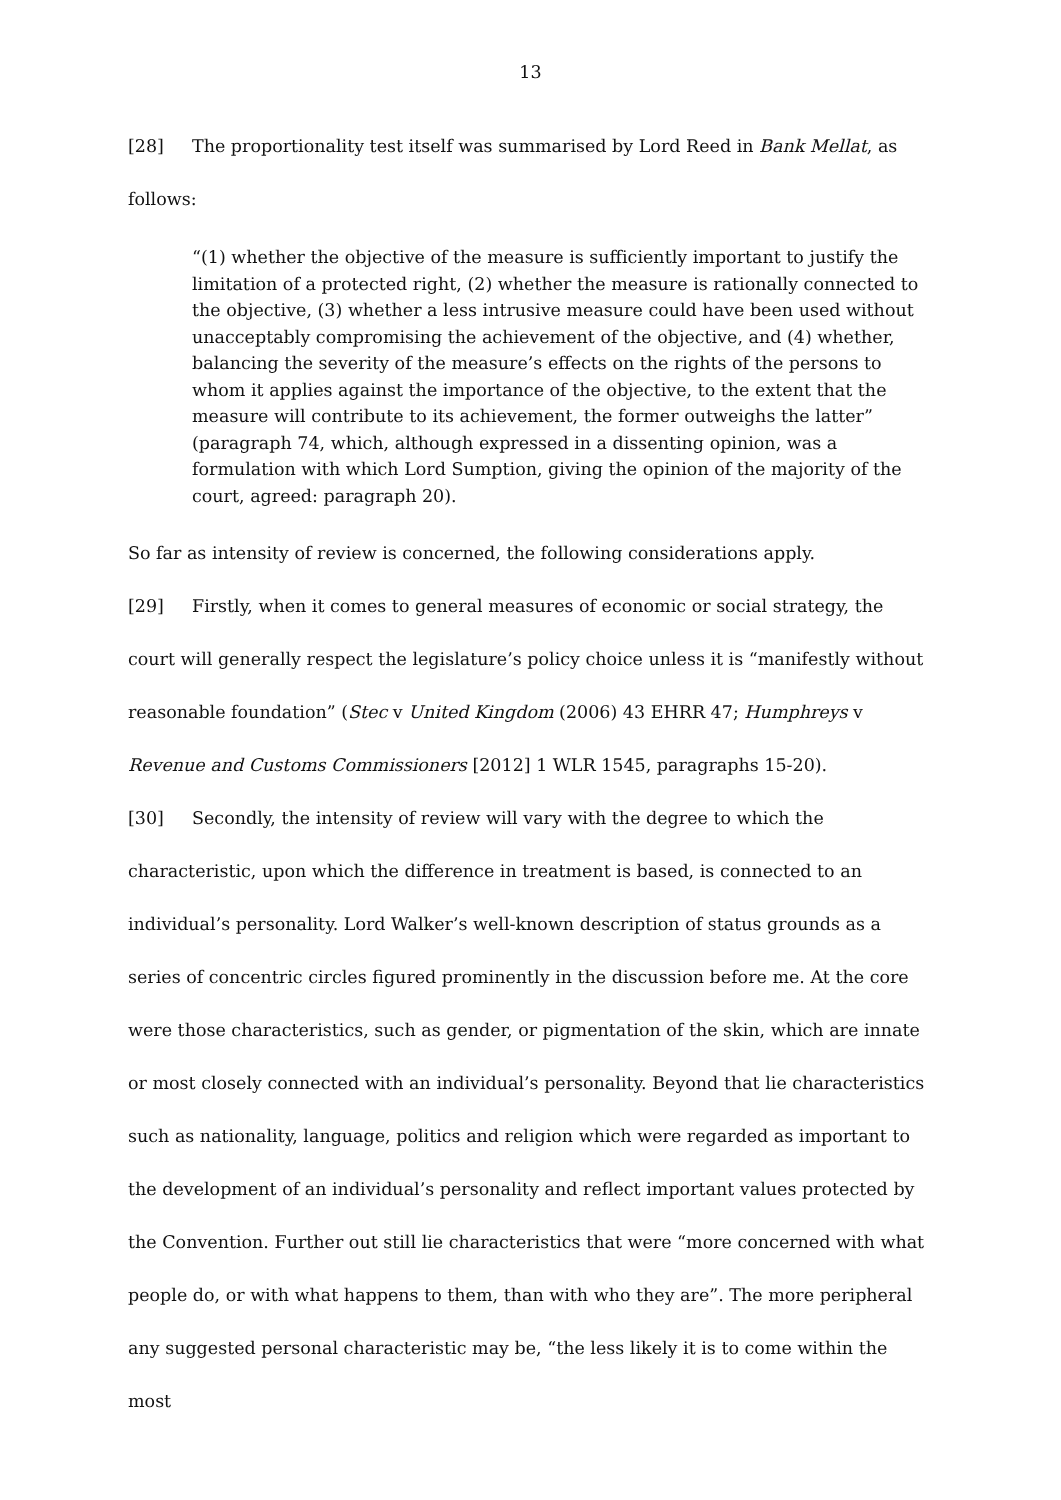13
[28] The proportionality test itself was summarised by Lord Reed in Bank Mellat, as follows:
“(1) whether the objective of the measure is sufficiently important to justify the limitation of a protected right, (2) whether the measure is rationally connected to the objective, (3) whether a less intrusive measure could have been used without unacceptably compromising the achievement of the objective, and (4) whether, balancing the severity of the measure’s effects on the rights of the persons to whom it applies against the importance of the objective, to the extent that the measure will contribute to its achievement, the former outweighs the latter” (paragraph 74, which, although expressed in a dissenting opinion, was a formulation with which Lord Sumption, giving the opinion of the majority of the court, agreed: paragraph 20).
So far as intensity of review is concerned, the following considerations apply.
[29] Firstly, when it comes to general measures of economic or social strategy, the court will generally respect the legislature’s policy choice unless it is “manifestly without reasonable foundation” (Stec v United Kingdom (2006) 43 EHRR 47; Humphreys v Revenue and Customs Commissioners [2012] 1 WLR 1545, paragraphs 15-20).
[30] Secondly, the intensity of review will vary with the degree to which the characteristic, upon which the difference in treatment is based, is connected to an individual’s personality. Lord Walker’s well-known description of status grounds as a series of concentric circles figured prominently in the discussion before me. At the core were those characteristics, such as gender, or pigmentation of the skin, which are innate or most closely connected with an individual’s personality. Beyond that lie characteristics such as nationality, language, politics and religion which were regarded as important to the development of an individual’s personality and reflect important values protected by the Convention. Further out still lie characteristics that were “more concerned with what people do, or with what happens to them, than with who they are”. The more peripheral any suggested personal characteristic may be, “the less likely it is to come within the most